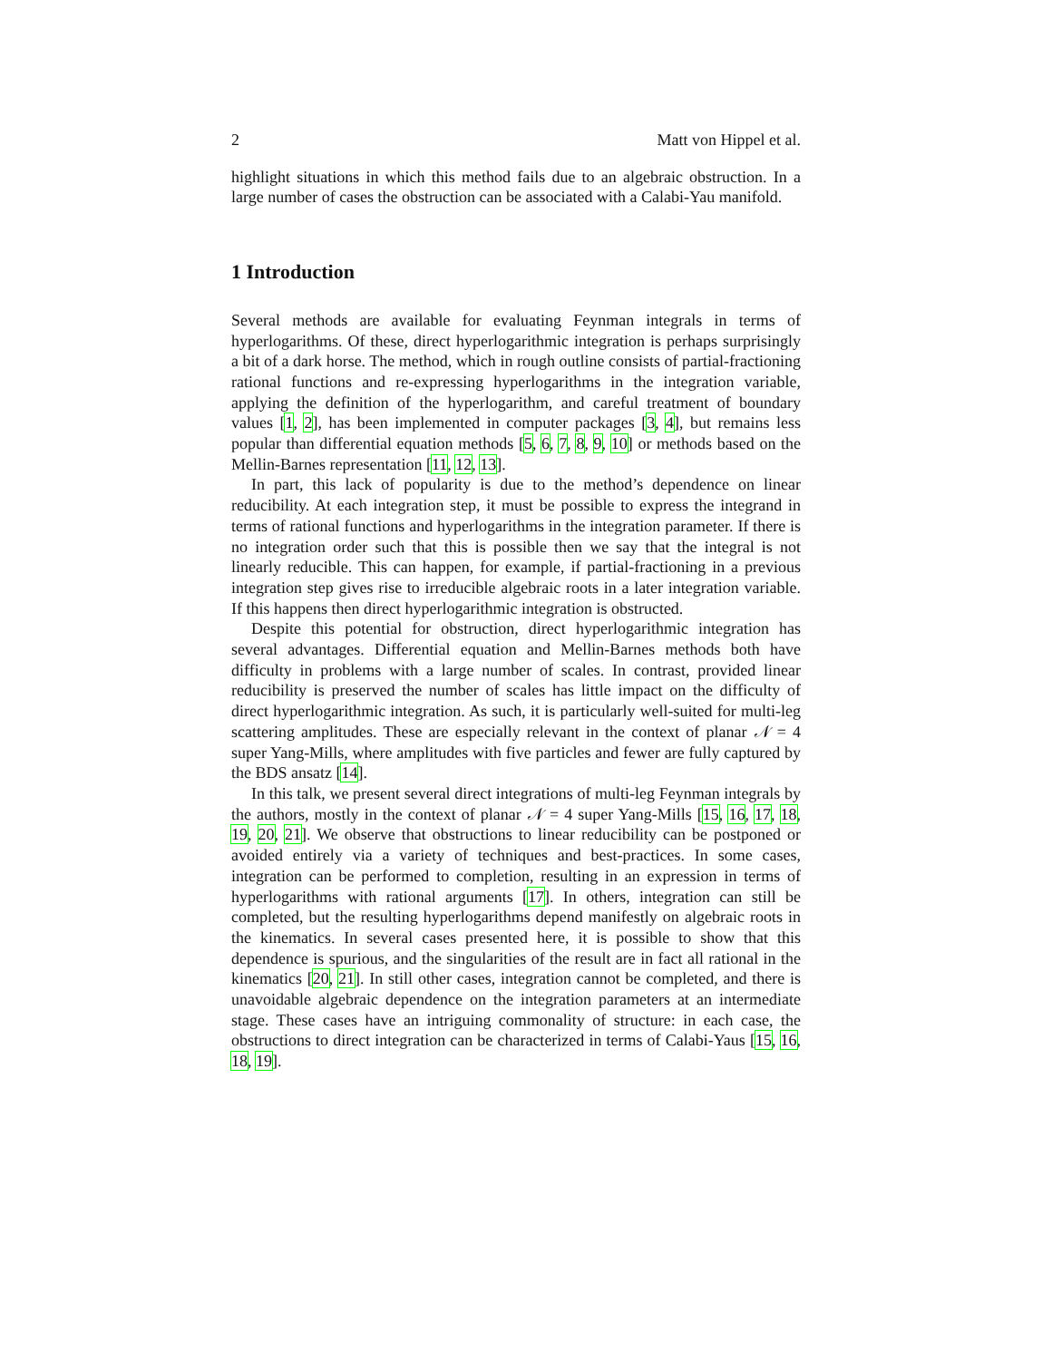2 Matt von Hippel et al.
highlight situations in which this method fails due to an algebraic obstruction. In a large number of cases the obstruction can be associated with a Calabi-Yau manifold.
1 Introduction
Several methods are available for evaluating Feynman integrals in terms of hyperlogarithms. Of these, direct hyperlogarithmic integration is perhaps surprisingly a bit of a dark horse. The method, which in rough outline consists of partial-fractioning rational functions and re-expressing hyperlogarithms in the integration variable, applying the definition of the hyperlogarithm, and careful treatment of boundary values [1, 2], has been implemented in computer packages [3, 4], but remains less popular than differential equation methods [5, 6, 7, 8, 9, 10] or methods based on the Mellin-Barnes representation [11, 12, 13].
In part, this lack of popularity is due to the method’s dependence on linear reducibility. At each integration step, it must be possible to express the integrand in terms of rational functions and hyperlogarithms in the integration parameter. If there is no integration order such that this is possible then we say that the integral is not linearly reducible. This can happen, for example, if partial-fractioning in a previous integration step gives rise to irreducible algebraic roots in a later integration variable. If this happens then direct hyperlogarithmic integration is obstructed.
Despite this potential for obstruction, direct hyperlogarithmic integration has several advantages. Differential equation and Mellin-Barnes methods both have difficulty in problems with a large number of scales. In contrast, provided linear reducibility is preserved the number of scales has little impact on the difficulty of direct hyperlogarithmic integration. As such, it is particularly well-suited for multi-leg scattering amplitudes. These are especially relevant in the context of planar 𝒩 = 4 super Yang-Mills, where amplitudes with five particles and fewer are fully captured by the BDS ansatz [14].
In this talk, we present several direct integrations of multi-leg Feynman integrals by the authors, mostly in the context of planar 𝒩 = 4 super Yang-Mills [15, 16, 17, 18, 19, 20, 21]. We observe that obstructions to linear reducibility can be postponed or avoided entirely via a variety of techniques and best-practices. In some cases, integration can be performed to completion, resulting in an expression in terms of hyperlogarithms with rational arguments [17]. In others, integration can still be completed, but the resulting hyperlogarithms depend manifestly on algebraic roots in the kinematics. In several cases presented here, it is possible to show that this dependence is spurious, and the singularities of the result are in fact all rational in the kinematics [20, 21]. In still other cases, integration cannot be completed, and there is unavoidable algebraic dependence on the integration parameters at an intermediate stage. These cases have an intriguing commonality of structure: in each case, the obstructions to direct integration can be characterized in terms of Calabi-Yaus [15, 16, 18, 19].